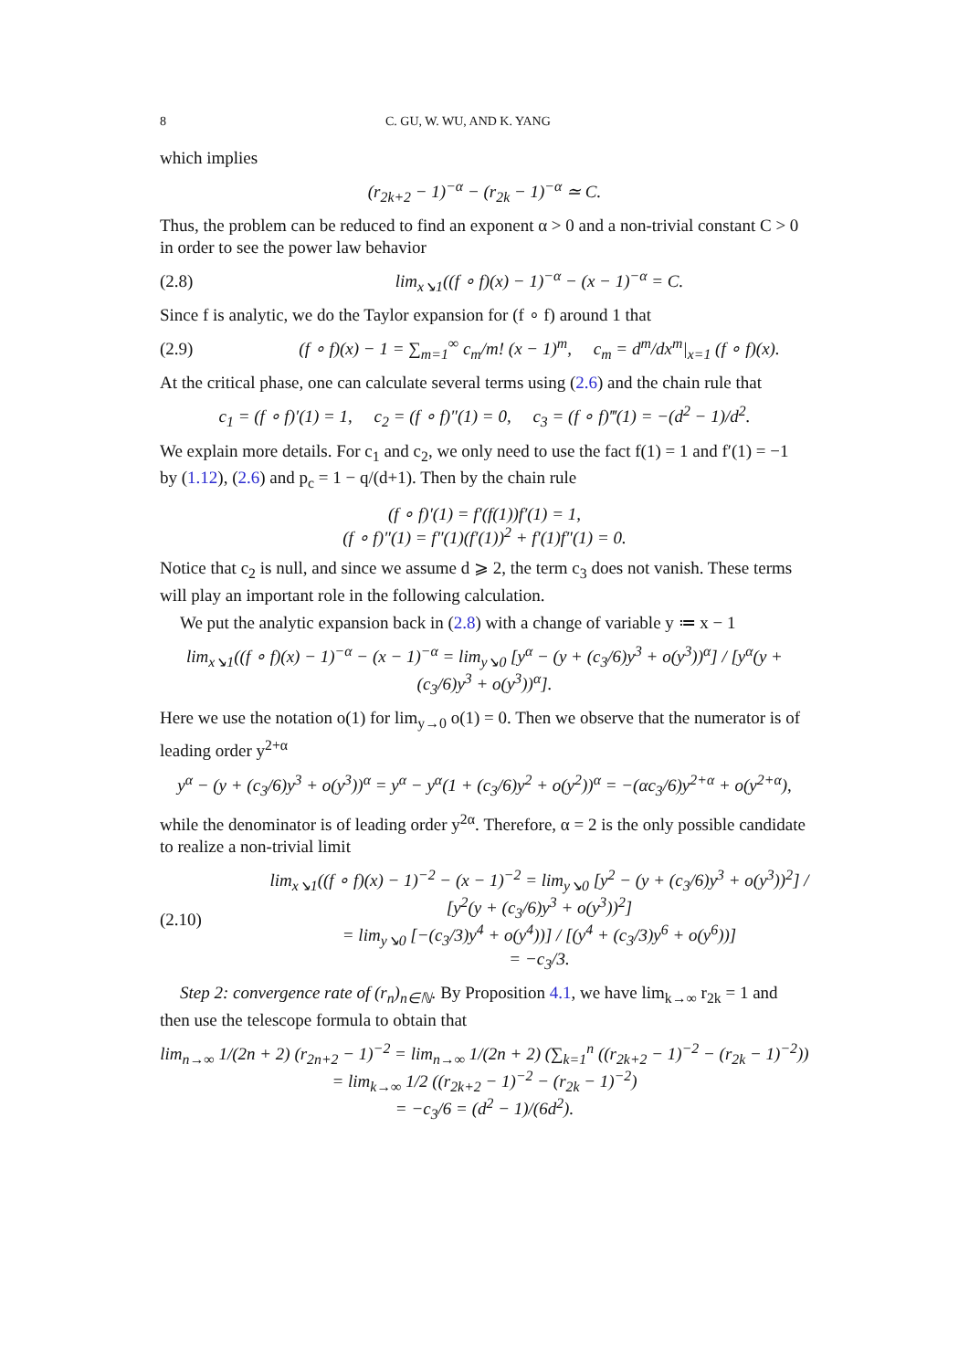8 C. GU, W. WU, AND K. YANG
which implies
(r<sub>2k+2</sub> − 1)<sup>−α</sup> − (r<sub>2k</sub> − 1)<sup>−α</sup> ≃ C.
Thus, the problem can be reduced to find an exponent α > 0 and a non-trivial constant C > 0 in order to see the power law behavior
(2.8) lim<sub>x↘1</sub>((f ∘ f)(x) − 1)<sup>−α</sup> − (x − 1)<sup>−α</sup> = C.
Since f is analytic, we do the Taylor expansion for (f ∘ f) around 1 that
(2.9) (f ∘ f)(x) − 1 = ∑<sub>m=1</sub><sup>∞</sup> c<sub>m</sub>/m! (x − 1)<sup>m</sup>, c<sub>m</sub> = d<sup>m</sup>/dx<sup>m</sup>|<sub>x=1</sub> (f ∘ f)(x).
At the critical phase, one can calculate several terms using (2.6) and the chain rule that
c<sub>1</sub> = (f ∘ f)′(1) = 1, c<sub>2</sub> = (f ∘ f)″(1) = 0, c<sub>3</sub> = (f ∘ f)‴(1) = −(d<sup>2</sup> − 1)/d<sup>2</sup>.
We explain more details. For c<sub>1</sub> and c<sub>2</sub>, we only need to use the fact f(1) = 1 and f′(1) = −1 by (1.12), (2.6) and p<sub>c</sub> = 1 − q/(d+1). Then by the chain rule
(f ∘ f)′(1) = f′(f(1))f′(1) = 1,
(f ∘ f)″(1) = f″(1)(f′(1))<sup>2</sup> + f′(1)f″(1) = 0.
Notice that c<sub>2</sub> is null, and since we assume d ⩾ 2, the term c<sub>3</sub> does not vanish. These terms will play an important role in the following calculation.
We put the analytic expansion back in (2.8) with a change of variable y ≔ x − 1
lim<sub>x↘1</sub>((f ∘ f)(x) − 1)<sup>−α</sup> − (x − 1)<sup>−α</sup> = lim<sub>y↘0</sub> [y<sup>α</sup> − (y + (c<sub>3</sub>/6)y<sup>3</sup> + o(y<sup>3</sup>))<sup>α</sup>] / [y<sup>α</sup>(y + (c<sub>3</sub>/6)y<sup>3</sup> + o(y<sup>3</sup>))<sup>α</sup>].
Here we use the notation o(1) for lim<sub>y→0</sub> o(1) = 0. Then we observe that the numerator is of leading order y<sup>2+α</sup>
y<sup>α</sup> − (y + (c<sub>3</sub>/6)y<sup>3</sup> + o(y<sup>3</sup>))<sup>α</sup> = y<sup>α</sup> − y<sup>α</sup>(1 + (c<sub>3</sub>/6)y<sup>2</sup> + o(y<sup>2</sup>))<sup>α</sup> = −(αc<sub>3</sub>/6)y<sup>2+α</sup> + o(y<sup>2+α</sup>),
while the denominator is of leading order y<sup>2α</sup>. Therefore, α = 2 is the only possible candidate to realize a non-trivial limit
(2.10) lim<sub>x↘1</sub>((f ∘ f)(x) − 1)<sup>−2</sup> − (x − 1)<sup>−2</sup> = lim<sub>y↘0</sub> [y<sup>2</sup> − (y + (c<sub>3</sub>/6)y<sup>3</sup> + o(y<sup>3</sup>))<sup>2</sup>] / [y<sup>2</sup>(y + (c<sub>3</sub>/6)y<sup>3</sup> + o(y<sup>3</sup>))<sup>2</sup>]
= lim<sub>y↘0</sub> [−(c<sub>3</sub>/3)y<sup>4</sup> + o(y<sup>4</sup>))] / [(y<sup>4</sup> + (c<sub>3</sub>/3)y<sup>6</sup> + o(y<sup>6</sup>))]
= −c<sub>3</sub>/3.
Step 2: convergence rate of (r<sub>n</sub>)<sub>n∈ℕ</sub>. By Proposition 4.1, we have lim<sub>k→∞</sub> r<sub>2k</sub> = 1 and then use the telescope formula to obtain that
lim<sub>n→∞</sub> 1/(2n + 2) (r<sub>2n+2</sub> − 1)<sup>−2</sup> = lim<sub>n→∞</sub> 1/(2n + 2) (∑<sub>k=1</sub><sup>n</sup> ((r<sub>2k+2</sub> − 1)<sup>−2</sup> − (r<sub>2k</sub> − 1)<sup>−2</sup>))
= lim<sub>k→∞</sub> 1/2 ((r<sub>2k+2</sub> − 1)<sup>−2</sup> − (r<sub>2k</sub> − 1)<sup>−2</sup>)
= −c<sub>3</sub>/6 = (d<sup>2</sup> − 1)/(6d<sup>2</sup>).